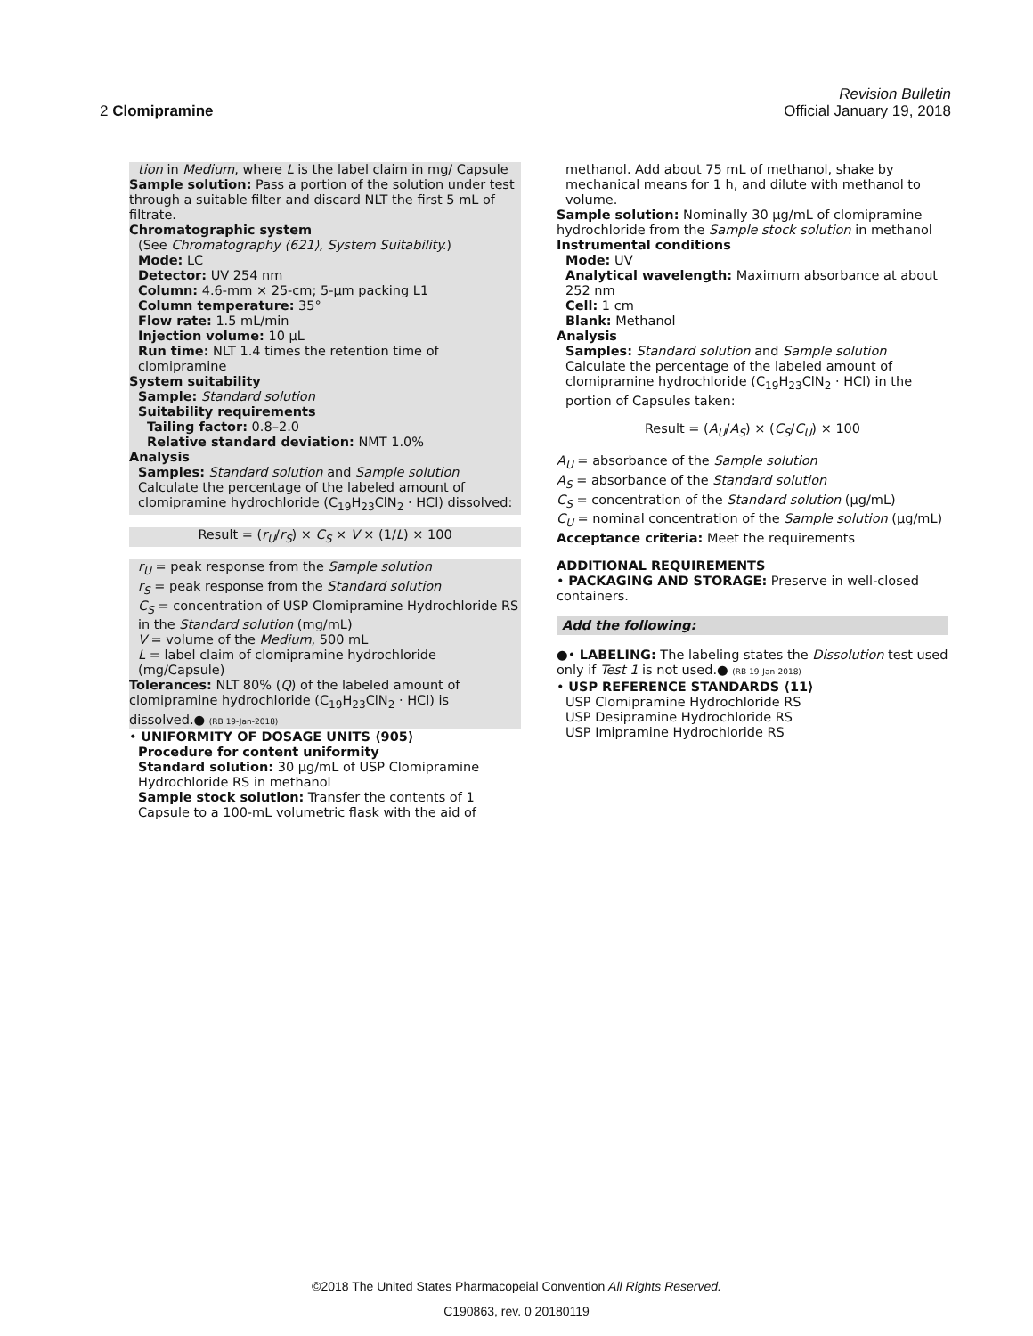Revision Bulletin
2 Clomipramine Official January 19, 2018
tion in Medium, where L is the label claim in mg/ Capsule
Sample solution: Pass a portion of the solution under test through a suitable filter and discard NLT the first 5 mL of filtrate.
Chromatographic system
(See Chromatography ⟨621⟩, System Suitability.)
Mode: LC
Detector: UV 254 nm
Column: 4.6-mm × 25-cm; 5-µm packing L1
Column temperature: 35°
Flow rate: 1.5 mL/min
Injection volume: 10 µL
Run time: NLT 1.4 times the retention time of clomipramine
System suitability
Sample: Standard solution
Suitability requirements
Tailing factor: 0.8–2.0
Relative standard deviation: NMT 1.0%
Analysis
Samples: Standard solution and Sample solution
Calculate the percentage of the labeled amount of clomipramine hydrochloride (C<sub>19</sub>H<sub>23</sub>ClN<sub>2</sub> · HCl) dissolved:
Result = (r<sub>U</sub>/r<sub>S</sub>) × C<sub>S</sub> × V × (1/L) × 100
r<sub>U</sub> = peak response from the Sample solution
r<sub>S</sub> = peak response from the Standard solution
C<sub>S</sub> = concentration of USP Clomipramine Hydrochloride RS in the Standard solution (mg/mL)
V = volume of the Medium, 500 mL
L = label claim of clomipramine hydrochloride (mg/Capsule)
Tolerances: NLT 80% (Q) of the labeled amount of clomipramine hydrochloride (C<sub>19</sub>H<sub>23</sub>ClN<sub>2</sub> · HCl) is dissolved.● (RB 19-Jan-2018)
• UNIFORMITY OF DOSAGE UNITS ⟨905⟩
Procedure for content uniformity
Standard solution: 30 µg/mL of USP Clomipramine Hydrochloride RS in methanol
Sample stock solution: Transfer the contents of 1 Capsule to a 100-mL volumetric flask with the aid of
methanol. Add about 75 mL of methanol, shake by mechanical means for 1 h, and dilute with methanol to volume.
Sample solution: Nominally 30 µg/mL of clomipramine hydrochloride from the Sample stock solution in methanol
Instrumental conditions
Mode: UV
Analytical wavelength: Maximum absorbance at about 252 nm
Cell: 1 cm
Blank: Methanol
Analysis
Samples: Standard solution and Sample solution
Calculate the percentage of the labeled amount of clomipramine hydrochloride (C<sub>19</sub>H<sub>23</sub>ClN<sub>2</sub> · HCl) in the portion of Capsules taken:
Result = (A<sub>U</sub>/A<sub>S</sub>) × (C<sub>S</sub>/C<sub>U</sub>) × 100
A<sub>U</sub> = absorbance of the Sample solution
A<sub>S</sub> = absorbance of the Standard solution
C<sub>S</sub> = concentration of the Standard solution (µg/mL)
C<sub>U</sub> = nominal concentration of the Sample solution (µg/mL)
Acceptance criteria: Meet the requirements
ADDITIONAL REQUIREMENTS
• PACKAGING AND STORAGE: Preserve in well-closed containers.
Add the following:
●• LABELING: The labeling states the Dissolution test used only if Test 1 is not used.● (RB 19-Jan-2018)
• USP REFERENCE STANDARDS ⟨11⟩
USP Clomipramine Hydrochloride RS
USP Desipramine Hydrochloride RS
USP Imipramine Hydrochloride RS
©2018 The United States Pharmacopeial Convention All Rights Reserved.
C190863, rev. 0 20180119